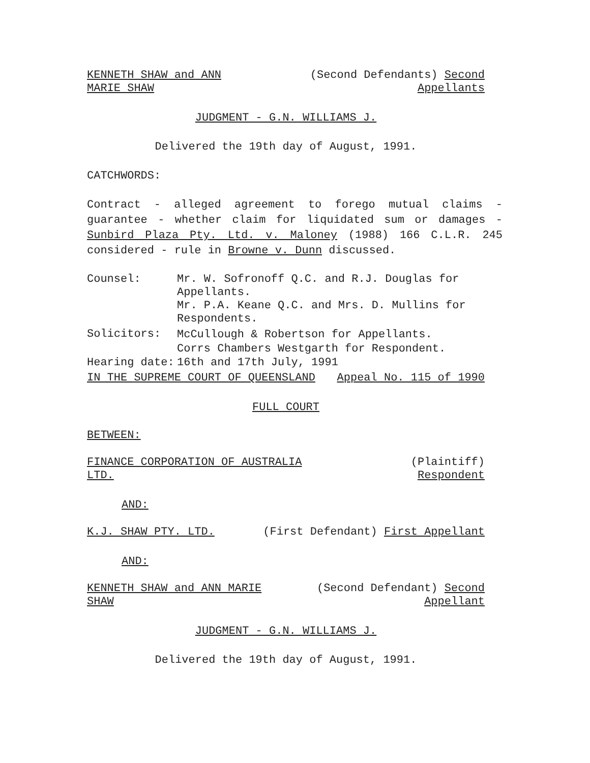KENNETH SHAW and ANN MARIE SHAW
(Second Defendants) Second Appellants
JUDGMENT - G.N. WILLIAMS J.
Delivered the 19th day of August, 1991.
CATCHWORDS:
Contract - alleged agreement to forego mutual claims - guarantee - whether claim for liquidated sum or damages - Sunbird Plaza Pty. Ltd. v. Maloney (1988) 166 C.L.R. 245 considered - rule in Browne v. Dunn discussed.
Counsel:
Mr. W. Sofronoff Q.C. and R.J. Douglas for Appellants.
Mr. P.A. Keane Q.C. and Mrs. D. Mullins for Respondents.
Solicitors:
McCullough & Robertson for Appellants.
Corrs Chambers Westgarth for Respondent.
Hearing date:
16th and 17th July, 1991
IN THE SUPREME COURT OF QUEENSLAND Appeal No. 115 of 1990
FULL COURT
BETWEEN:
FINANCE CORPORATION OF AUSTRALIA LTD.
(Plaintiff) Respondent
AND:
K.J. SHAW PTY. LTD. (First Defendant) First Appellant
AND:
KENNETH SHAW and ANN MARIE SHAW
(Second Defendant) Second Appellant
JUDGMENT - G.N. WILLIAMS J.
Delivered the 19th day of August, 1991.